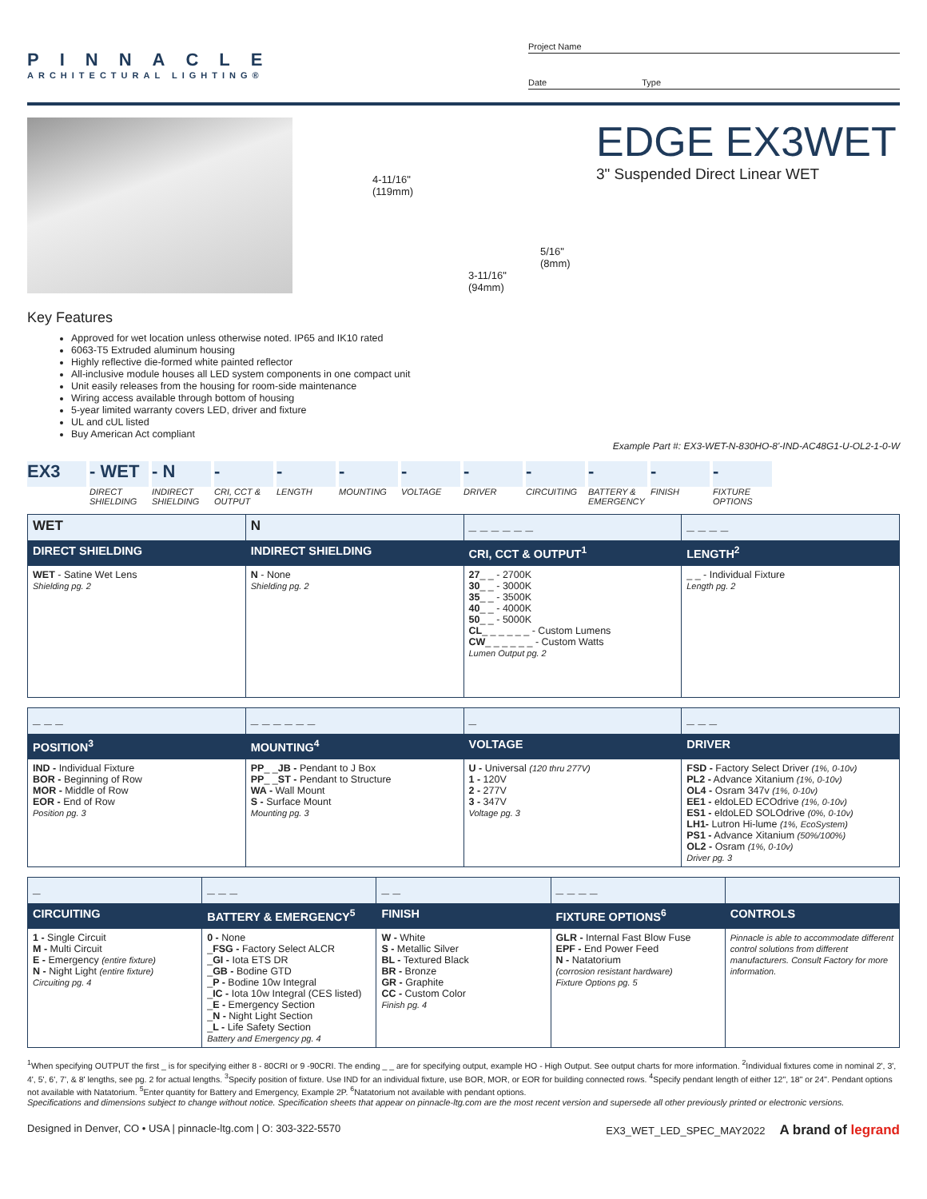PINNACLE
ARCHITECTURAL LIGHTING®
Project Name
Date Type
4-11/16"
(119mm)
5/16"
(8mm)
3-11/16"
(94mm)
EDGE EX3WET
3" Suspended Direct Linear WET
Key Features
Approved for wet location unless otherwise noted. IP65 and IK10 rated
6063-T5 Extruded aluminum housing
Highly reflective die-formed white painted reflector
All-inclusive module houses all LED system components in one compact unit
Unit easily releases from the housing for room-side maintenance
Wiring access available through bottom of housing
5-year limited warranty covers LED, driver and fixture
UL and cUL listed
Buy American Act compliant
Example Part #: EX3-WET-N-830HO-8'-IND-AC48G1-U-OL2-1-0-W
EX3 - WET
DIRECT SHIELDING
- N
INDIRECT SHIELDING
-
CRI, CCT & OUTPUT
-
LENGTH
-
MOUNTING
-
VOLTAGE
-
DRIVER
-
CIRCUITING
-
BATTERY & EMERGENCY
-
FINISH
-
FIXTURE OPTIONS
| WET | N | _ _ _ _ _ _ | _ _ _ _ |
| DIRECT SHIELDING | INDIRECT SHIELDING | CRI, CCT & OUTPUT<sup>1</sup> | LENGTH<sup>2</sup> |
| WET - Satine Wet Lens Shielding pg. 2 | N - None Shielding pg. 2 | 27 _ _ - 2700K 30 _ _ - 3000K 35 _ _ - 3500K 40 _ _ - 4000K 50 _ _ - 5000K CL _ _ _ _ _ _ - Custom Lumens CW _ _ _ _ _ _ - Custom Watts Lumen Output pg. 2 | _ _ - Individual Fixture Length pg. 2 |
| _ _ _ | _ _ _ _ _ _ | _ | _ _ _ |
| POSITION<sup>3</sup> | MOUNTING<sup>4</sup> | VOLTAGE | DRIVER |
| IND - Individual Fixture BOR - Beginning of Row MOR - Middle of Row EOR - End of Row Position pg. 3 | PP _ _ JB - Pendant to J Box PP _ _ ST - Pendant to Structure WA - Wall Mount S - Surface Mount Mounting pg. 3 | U - Universal (120 thru 277V) 1 - 120V 2 - 277V 3 - 347V Voltage pg. 3 | FSD - Factory Select Driver (1%, 0-10v) PL2 - Advance Xitanium (1%, 0-10v) OL4 - Osram 347v (1%, 0-10v) EE1 - eldoLED ECOdrive (1%, 0-10v) ES1 - eldoLED SOLOdrive (0%, 0-10v) LH1- Lutron Hi-lume (1%, EcoSystem) PS1 - Advance Xitanium (50%/100%) OL2 - Osram (1%, 0-10v) Driver pg. 3 |
| _ | _ _ _ | _ _ | _ _ _ _ | |
| CIRCUITING | BATTERY & EMERGENCY<sup>5</sup> | FINISH | FIXTURE OPTIONS<sup>6</sup> | CONTROLS |
| 1 - Single Circuit M - Multi Circuit E - Emergency (entire fixture) N - Night Light (entire fixture) Circuiting pg. 4 | 0 - None _ FSG - Factory Select ALCR _ GI - Iota ETS DR _ GB - Bodine GTD _ P - Bodine 10w Integral _ IC - Iota 10w Integral (CES listed) _ E - Emergency Section _ N - Night Light Section _ L - Life Safety Section Battery and Emergency pg. 4 | W - White S - Metallic Silver BL - Textured Black BR - Bronze GR - Graphite CC - Custom Color Finish pg. 4 | GLR - Internal Fast Blow Fuse EPF - End Power Feed N - Natatorium (corrosion resistant hardware) Fixture Options pg. 5 | Pinnacle is able to accommodate different control solutions from different manufacturers. Consult Factory for more information. |
<sup>1</sup> When specifying OUTPUT the first _ is for specifying either 8 - 80CRI or 9 -90CRI. The ending _ _ are for specifying output, example HO - High Output. See output charts for more information. <sup>2</sup>Individual fixtures come in nominal 2', 3', 4', 5', 6', 7', & 8' lengths, see pg. 2 for actual lengths. <sup>3</sup>Specify position of fixture. Use IND for an individual fixture, use BOR, MOR, or EOR for building connected rows. <sup>4</sup>Specify pendant length of either 12", 18" or 24". Pendant options not available with Natatorium. <sup>5</sup>Enter quantity for Battery and Emergency, Example 2P. <sup>6</sup>Natatorium not available with pendant options.
Specifications and dimensions subject to change without notice. Specification sheets that appear on pinnacle-ltg.com are the most recent version and supersede all other previously printed or electronic versions.
Designed in Denver, CO • USA | pinnacle-ltg.com | O: 303-322-5570 EX3_WET_LED_SPEC_MAY2022 A brand of legrand